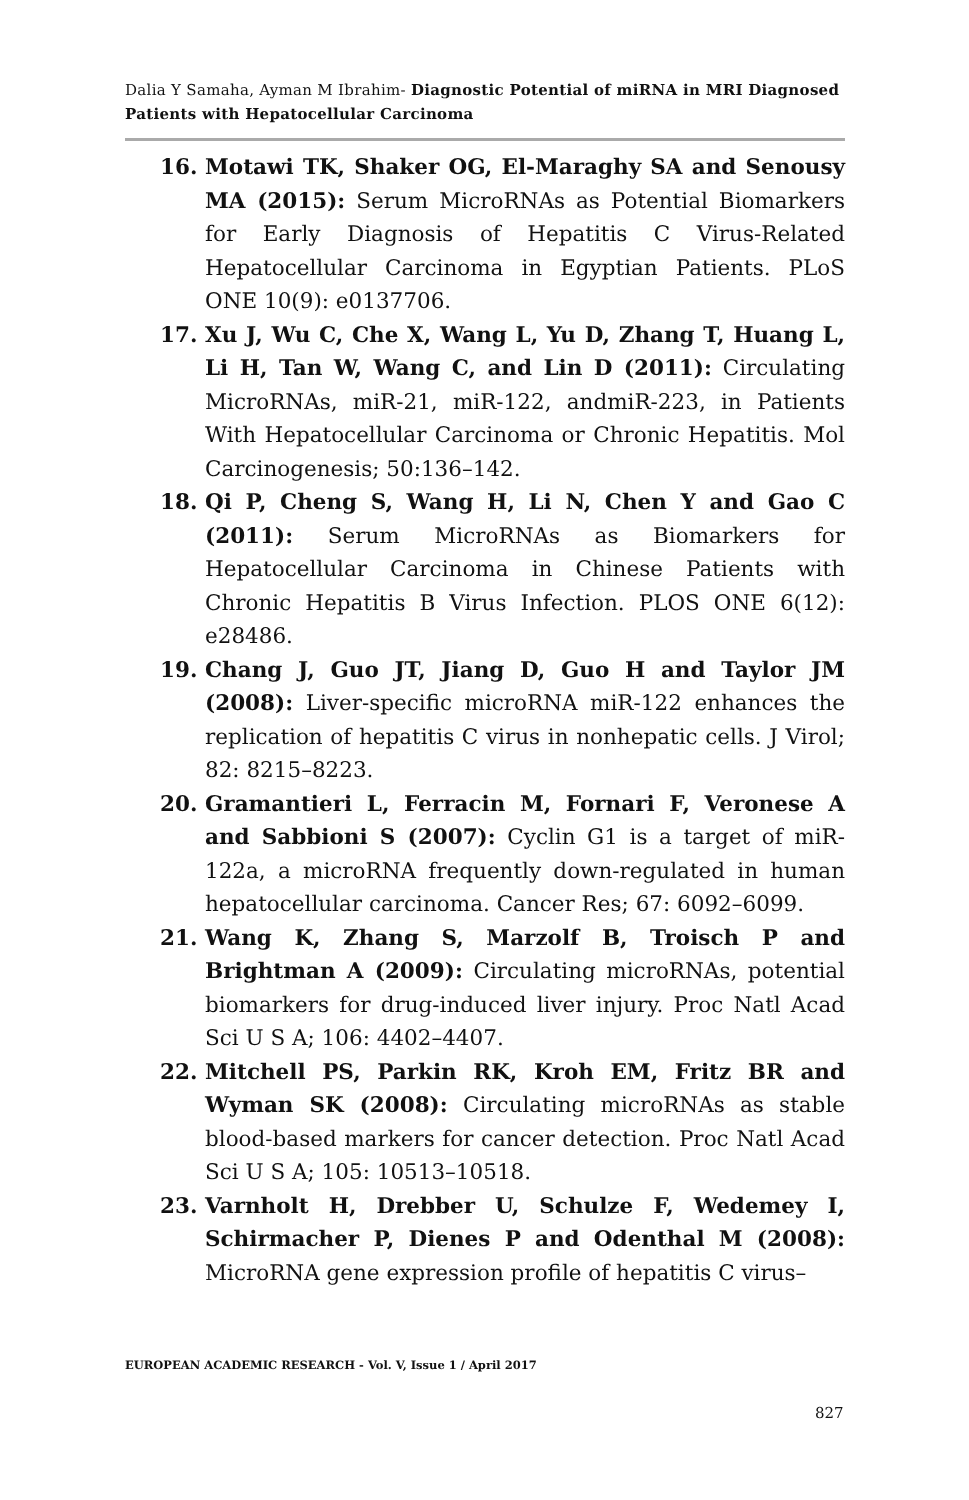Dalia Y Samaha, Ayman M Ibrahim- Diagnostic Potential of miRNA in MRI Diagnosed Patients with Hepatocellular Carcinoma
16. Motawi TK, Shaker OG, El-Maraghy SA and Senousy MA (2015): Serum MicroRNAs as Potential Biomarkers for Early Diagnosis of Hepatitis C Virus-Related Hepatocellular Carcinoma in Egyptian Patients. PLoS ONE 10(9): e0137706.
17. Xu J, Wu C, Che X, Wang L, Yu D, Zhang T, Huang L, Li H, Tan W, Wang C, and Lin D (2011): Circulating MicroRNAs, miR-21, miR-122, andmiR-223, in Patients With Hepatocellular Carcinoma or Chronic Hepatitis. Mol Carcinogenesis; 50:136–142.
18. Qi P, Cheng S, Wang H, Li N, Chen Y and Gao C (2011): Serum MicroRNAs as Biomarkers for Hepatocellular Carcinoma in Chinese Patients with Chronic Hepatitis B Virus Infection. PLOS ONE 6(12): e28486.
19. Chang J, Guo JT, Jiang D, Guo H and Taylor JM (2008): Liver-specific microRNA miR-122 enhances the replication of hepatitis C virus in nonhepatic cells. J Virol; 82: 8215–8223.
20. Gramantieri L, Ferracin M, Fornari F, Veronese A and Sabbioni S (2007): Cyclin G1 is a target of miR-122a, a microRNA frequently down-regulated in human hepatocellular carcinoma. Cancer Res; 67: 6092–6099.
21. Wang K, Zhang S, Marzolf B, Troisch P and Brightman A (2009): Circulating microRNAs, potential biomarkers for drug-induced liver injury. Proc Natl Acad Sci U S A; 106: 4402–4407.
22. Mitchell PS, Parkin RK, Kroh EM, Fritz BR and Wyman SK (2008): Circulating microRNAs as stable blood-based markers for cancer detection. Proc Natl Acad Sci U S A; 105: 10513–10518.
23. Varnholt H, Drebber U, Schulze F, Wedemey I, Schirmacher P, Dienes P and Odenthal M (2008): MicroRNA gene expression profile of hepatitis C virus–
EUROPEAN ACADEMIC RESEARCH - Vol. V, Issue 1 / April 2017
827